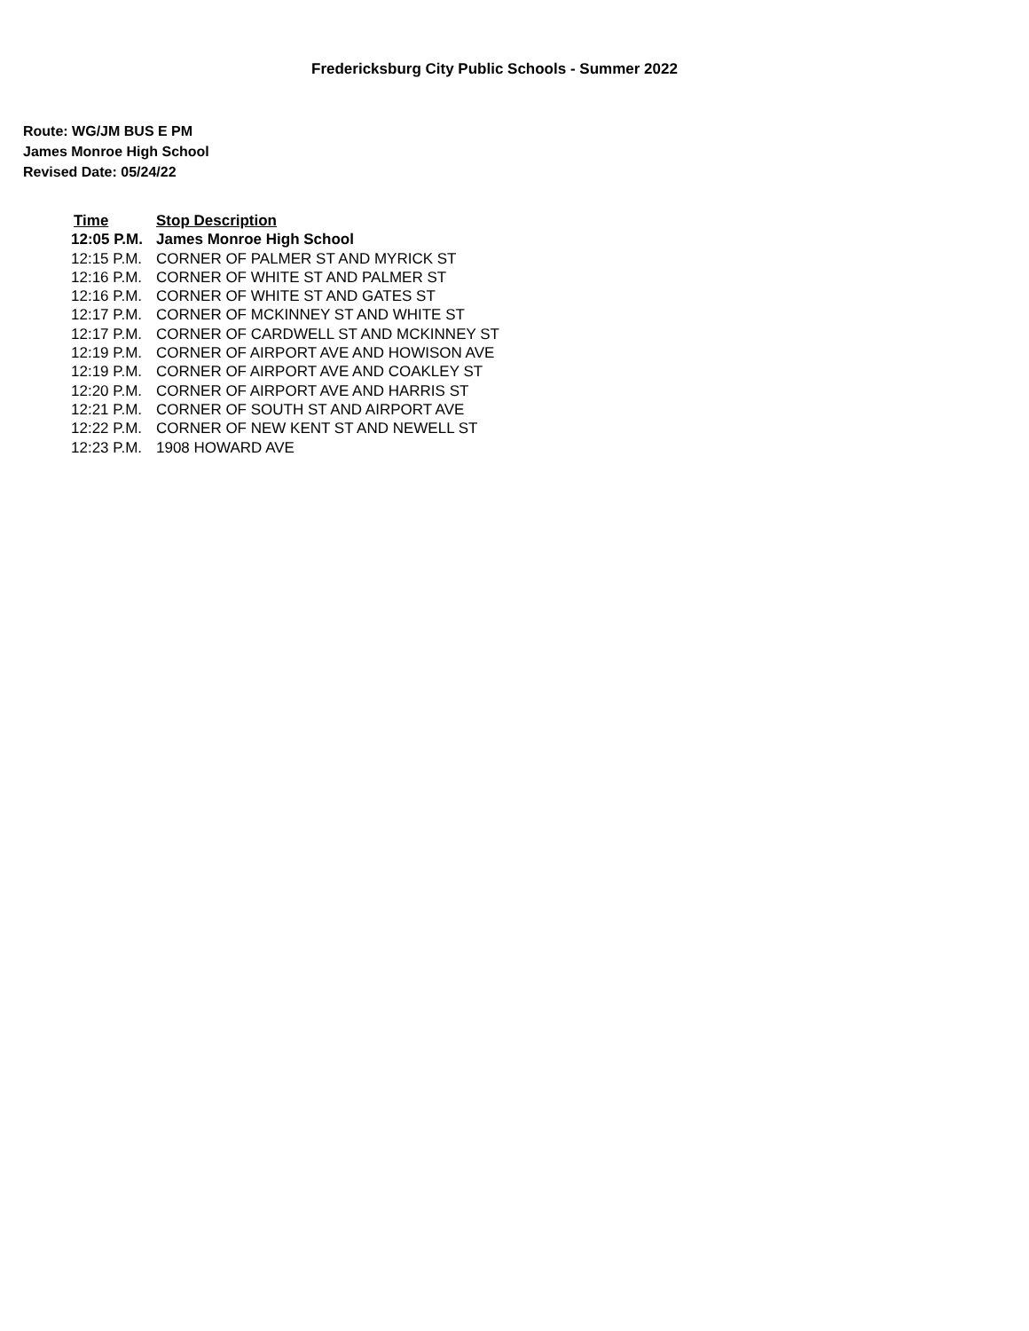Fredericksburg City Public Schools - Summer 2022
Route: WG/JM BUS E PM
James Monroe High School
Revised Date: 05/24/22
| Time | Stop Description |
| --- | --- |
| 12:05 P.M. | James Monroe High School |
| 12:15 P.M. | CORNER OF PALMER ST AND MYRICK ST |
| 12:16 P.M. | CORNER OF WHITE ST AND PALMER ST |
| 12:16 P.M. | CORNER OF WHITE ST AND GATES ST |
| 12:17 P.M. | CORNER OF MCKINNEY ST AND WHITE ST |
| 12:17 P.M. | CORNER OF CARDWELL ST AND MCKINNEY ST |
| 12:19 P.M. | CORNER OF AIRPORT AVE AND HOWISON AVE |
| 12:19 P.M. | CORNER OF AIRPORT AVE AND COAKLEY ST |
| 12:20 P.M. | CORNER OF AIRPORT AVE AND HARRIS ST |
| 12:21 P.M. | CORNER OF SOUTH ST AND AIRPORT AVE |
| 12:22 P.M. | CORNER OF NEW KENT ST AND NEWELL ST |
| 12:23 P.M. | 1908 HOWARD AVE |